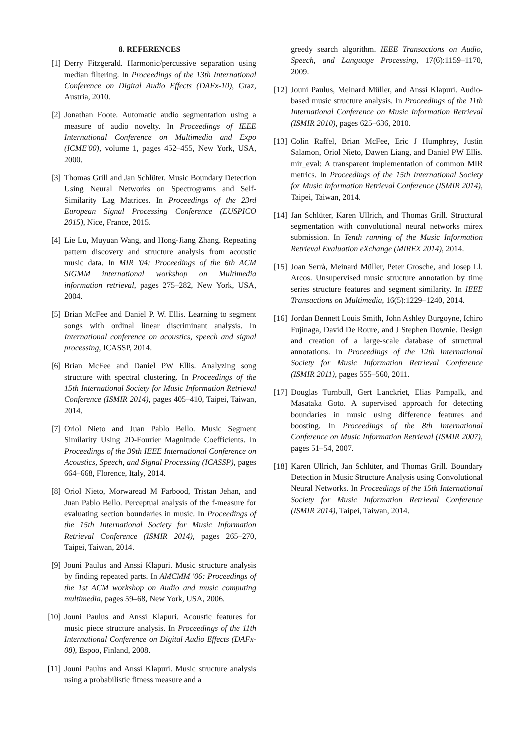8. REFERENCES
[1] Derry Fitzgerald. Harmonic/percussive separation using median filtering. In Proceedings of the 13th International Conference on Digital Audio Effects (DAFx-10), Graz, Austria, 2010.
[2] Jonathan Foote. Automatic audio segmentation using a measure of audio novelty. In Proceedings of IEEE International Conference on Multimedia and Expo (ICME'00), volume 1, pages 452–455, New York, USA, 2000.
[3] Thomas Grill and Jan Schlüter. Music Boundary Detection Using Neural Networks on Spectrograms and Self-Similarity Lag Matrices. In Proceedings of the 23rd European Signal Processing Conference (EUSPICO 2015), Nice, France, 2015.
[4] Lie Lu, Muyuan Wang, and Hong-Jiang Zhang. Repeating pattern discovery and structure analysis from acoustic music data. In MIR '04: Proceedings of the 6th ACM SIGMM international workshop on Multimedia information retrieval, pages 275–282, New York, USA, 2004.
[5] Brian McFee and Daniel P. W. Ellis. Learning to segment songs with ordinal linear discriminant analysis. In International conference on acoustics, speech and signal processing, ICASSP, 2014.
[6] Brian McFee and Daniel PW Ellis. Analyzing song structure with spectral clustering. In Proceedings of the 15th International Society for Music Information Retrieval Conference (ISMIR 2014), pages 405–410, Taipei, Taiwan, 2014.
[7] Oriol Nieto and Juan Pablo Bello. Music Segment Similarity Using 2D-Fourier Magnitude Coefficients. In Proceedings of the 39th IEEE International Conference on Acoustics, Speech, and Signal Processing (ICASSP), pages 664–668, Florence, Italy, 2014.
[8] Oriol Nieto, Morwaread M Farbood, Tristan Jehan, and Juan Pablo Bello. Perceptual analysis of the f-measure for evaluating section boundaries in music. In Proceedings of the 15th International Society for Music Information Retrieval Conference (ISMIR 2014), pages 265–270, Taipei, Taiwan, 2014.
[9] Jouni Paulus and Anssi Klapuri. Music structure analysis by finding repeated parts. In AMCMM '06: Proceedings of the 1st ACM workshop on Audio and music computing multimedia, pages 59–68, New York, USA, 2006.
[10] Jouni Paulus and Anssi Klapuri. Acoustic features for music piece structure analysis. In Proceedings of the 11th International Conference on Digital Audio Effects (DAFx-08), Espoo, Finland, 2008.
[11] Jouni Paulus and Anssi Klapuri. Music structure analysis using a probabilistic fitness measure and a
greedy search algorithm. IEEE Transactions on Audio, Speech, and Language Processing, 17(6):1159–1170, 2009.
[12] Jouni Paulus, Meinard Müller, and Anssi Klapuri. Audio-based music structure analysis. In Proceedings of the 11th International Conference on Music Information Retrieval (ISMIR 2010), pages 625–636, 2010.
[13] Colin Raffel, Brian McFee, Eric J Humphrey, Justin Salamon, Oriol Nieto, Dawen Liang, and Daniel PW Ellis. mir_eval: A transparent implementation of common MIR metrics. In Proceedings of the 15th International Society for Music Information Retrieval Conference (ISMIR 2014), Taipei, Taiwan, 2014.
[14] Jan Schlüter, Karen Ullrich, and Thomas Grill. Structural segmentation with convolutional neural networks mirex submission. In Tenth running of the Music Information Retrieval Evaluation eXchange (MIREX 2014), 2014.
[15] Joan Serrà, Meinard Müller, Peter Grosche, and Josep Ll. Arcos. Unsupervised music structure annotation by time series structure features and segment similarity. In IEEE Transactions on Multimedia, 16(5):1229–1240, 2014.
[16] Jordan Bennett Louis Smith, John Ashley Burgoyne, Ichiro Fujinaga, David De Roure, and J Stephen Downie. Design and creation of a large-scale database of structural annotations. In Proceedings of the 12th International Society for Music Information Retrieval Conference (ISMIR 2011), pages 555–560, 2011.
[17] Douglas Turnbull, Gert Lanckriet, Elias Pampalk, and Masataka Goto. A supervised approach for detecting boundaries in music using difference features and boosting. In Proceedings of the 8th International Conference on Music Information Retrieval (ISMIR 2007), pages 51–54, 2007.
[18] Karen Ullrich, Jan Schlüter, and Thomas Grill. Boundary Detection in Music Structure Analysis using Convolutional Neural Networks. In Proceedings of the 15th International Society for Music Information Retrieval Conference (ISMIR 2014), Taipei, Taiwan, 2014.